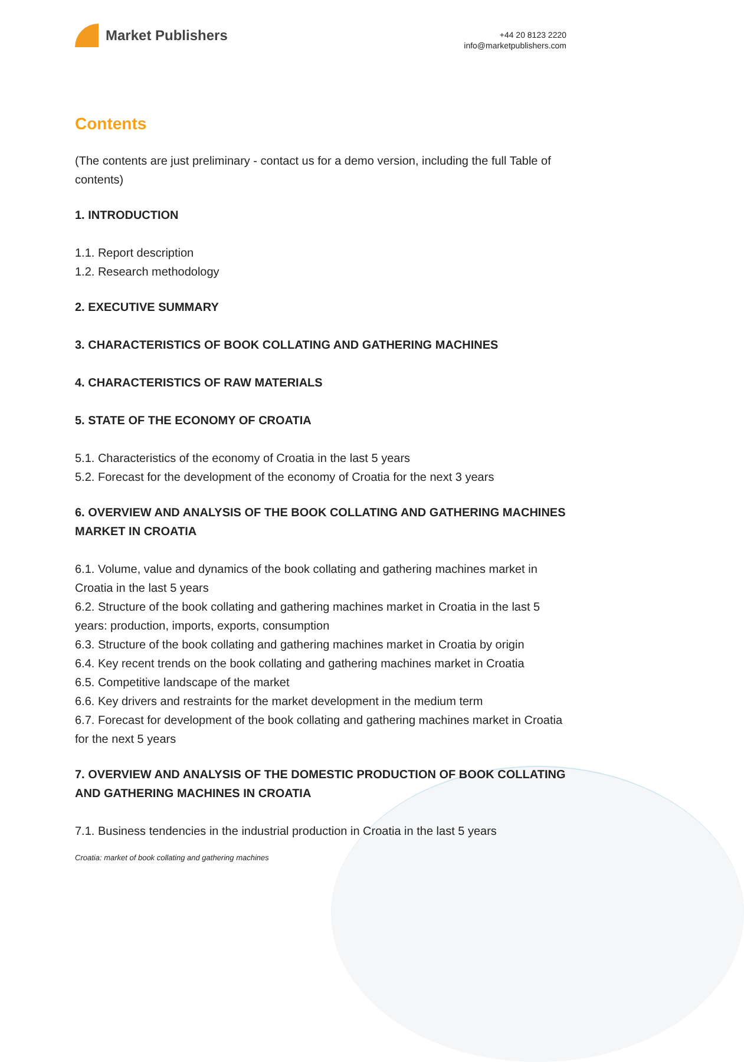Market Publishers
+44 20 8123 2220
info@marketpublishers.com
Contents
(The contents are just preliminary - contact us for a demo version, including the full Table of contents)
1. INTRODUCTION
1.1. Report description
1.2. Research methodology
2. EXECUTIVE SUMMARY
3. CHARACTERISTICS OF BOOK COLLATING AND GATHERING MACHINES
4. CHARACTERISTICS OF RAW MATERIALS
5. STATE OF THE ECONOMY OF CROATIA
5.1. Characteristics of the economy of Croatia in the last 5 years
5.2. Forecast for the development of the economy of Croatia for the next 3 years
6. OVERVIEW AND ANALYSIS OF THE BOOK COLLATING AND GATHERING MACHINES MARKET IN CROATIA
6.1. Volume, value and dynamics of the book collating and gathering machines market in Croatia in the last 5 years
6.2. Structure of the book collating and gathering machines market in Croatia in the last 5 years: production, imports, exports, consumption
6.3. Structure of the book collating and gathering machines market in Croatia by origin
6.4. Key recent trends on the book collating and gathering machines market in Croatia
6.5. Competitive landscape of the market
6.6. Key drivers and restraints for the market development in the medium term
6.7. Forecast for development of the book collating and gathering machines market in Croatia for the next 5 years
7. OVERVIEW AND ANALYSIS OF THE DOMESTIC PRODUCTION OF BOOK COLLATING AND GATHERING MACHINES IN CROATIA
7.1. Business tendencies in the industrial production in Croatia in the last 5 years
Croatia: market of book collating and gathering machines